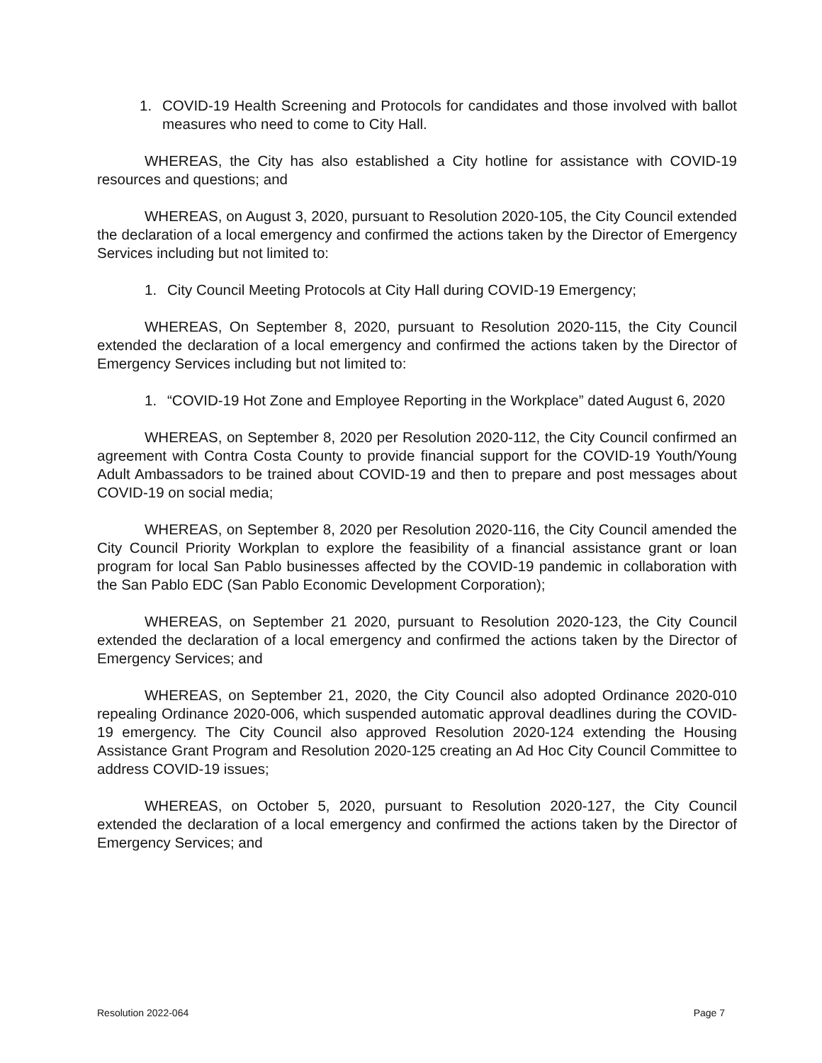1. COVID-19 Health Screening and Protocols for candidates and those involved with ballot measures who need to come to City Hall.
WHEREAS, the City has also established a City hotline for assistance with COVID-19 resources and questions; and
WHEREAS, on August 3, 2020, pursuant to Resolution 2020-105, the City Council extended the declaration of a local emergency and confirmed the actions taken by the Director of Emergency Services including but not limited to:
1. City Council Meeting Protocols at City Hall during COVID-19 Emergency;
WHEREAS, On September 8, 2020, pursuant to Resolution 2020-115, the City Council extended the declaration of a local emergency and confirmed the actions taken by the Director of Emergency Services including but not limited to:
1. “COVID-19 Hot Zone and Employee Reporting in the Workplace” dated August 6, 2020
WHEREAS, on September 8, 2020 per Resolution 2020-112, the City Council confirmed an agreement with Contra Costa County to provide financial support for the COVID-19 Youth/Young Adult Ambassadors to be trained about COVID-19 and then to prepare and post messages about COVID-19 on social media;
WHEREAS, on September 8, 2020 per Resolution 2020-116, the City Council amended the City Council Priority Workplan to explore the feasibility of a financial assistance grant or loan program for local San Pablo businesses affected by the COVID-19 pandemic in collaboration with the San Pablo EDC (San Pablo Economic Development Corporation);
WHEREAS, on September 21 2020, pursuant to Resolution 2020-123, the City Council extended the declaration of a local emergency and confirmed the actions taken by the Director of Emergency Services; and
WHEREAS, on September 21, 2020, the City Council also adopted Ordinance 2020-010 repealing Ordinance 2020-006, which suspended automatic approval deadlines during the COVID-19 emergency. The City Council also approved Resolution 2020-124 extending the Housing Assistance Grant Program and Resolution 2020-125 creating an Ad Hoc City Council Committee to address COVID-19 issues;
WHEREAS, on October 5, 2020, pursuant to Resolution 2020-127, the City Council extended the declaration of a local emergency and confirmed the actions taken by the Director of Emergency Services; and
Resolution 2022-064 Page 7